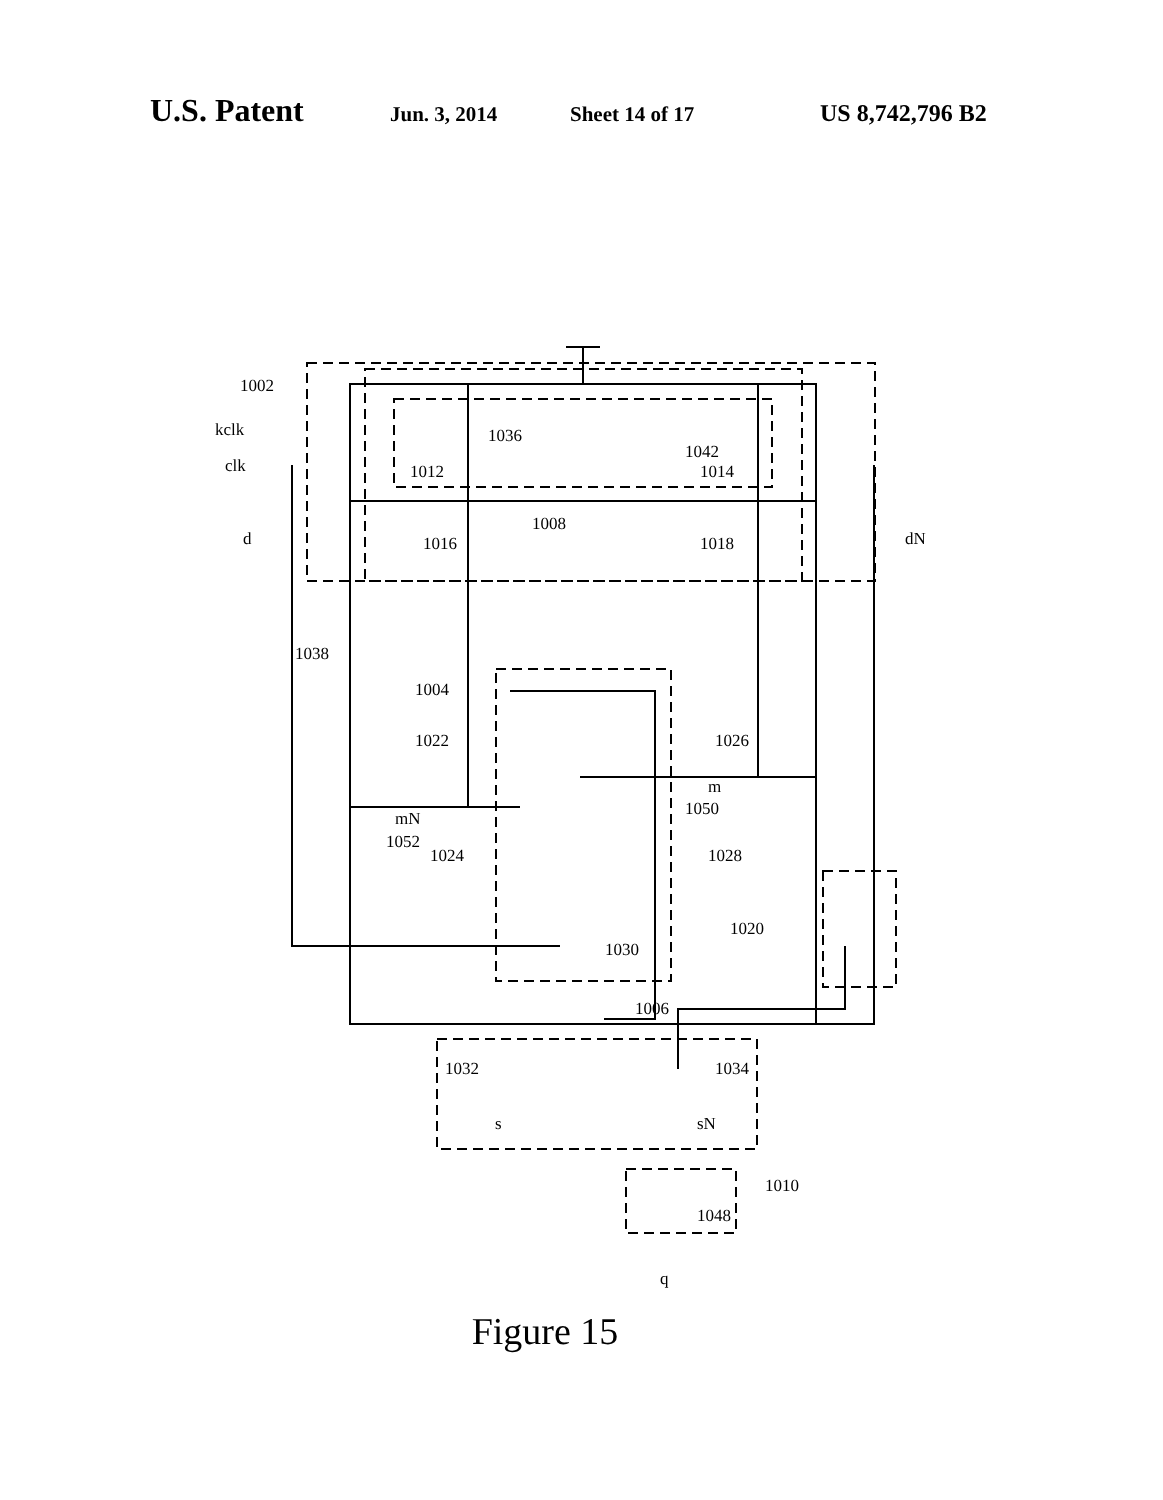U.S. Patent Jun. 3, 2014 Sheet 14 of 17 US 8,742,796 B2
1002
kclk
clk
d
1036
1012
1042
1014
1008
1016
1018
dN
1038
1004
1022
1026
m
1050
mN
1052
1024
1028
1020
1030
1006
1032
1034
s
sN
1010
1048
q
Figure 15